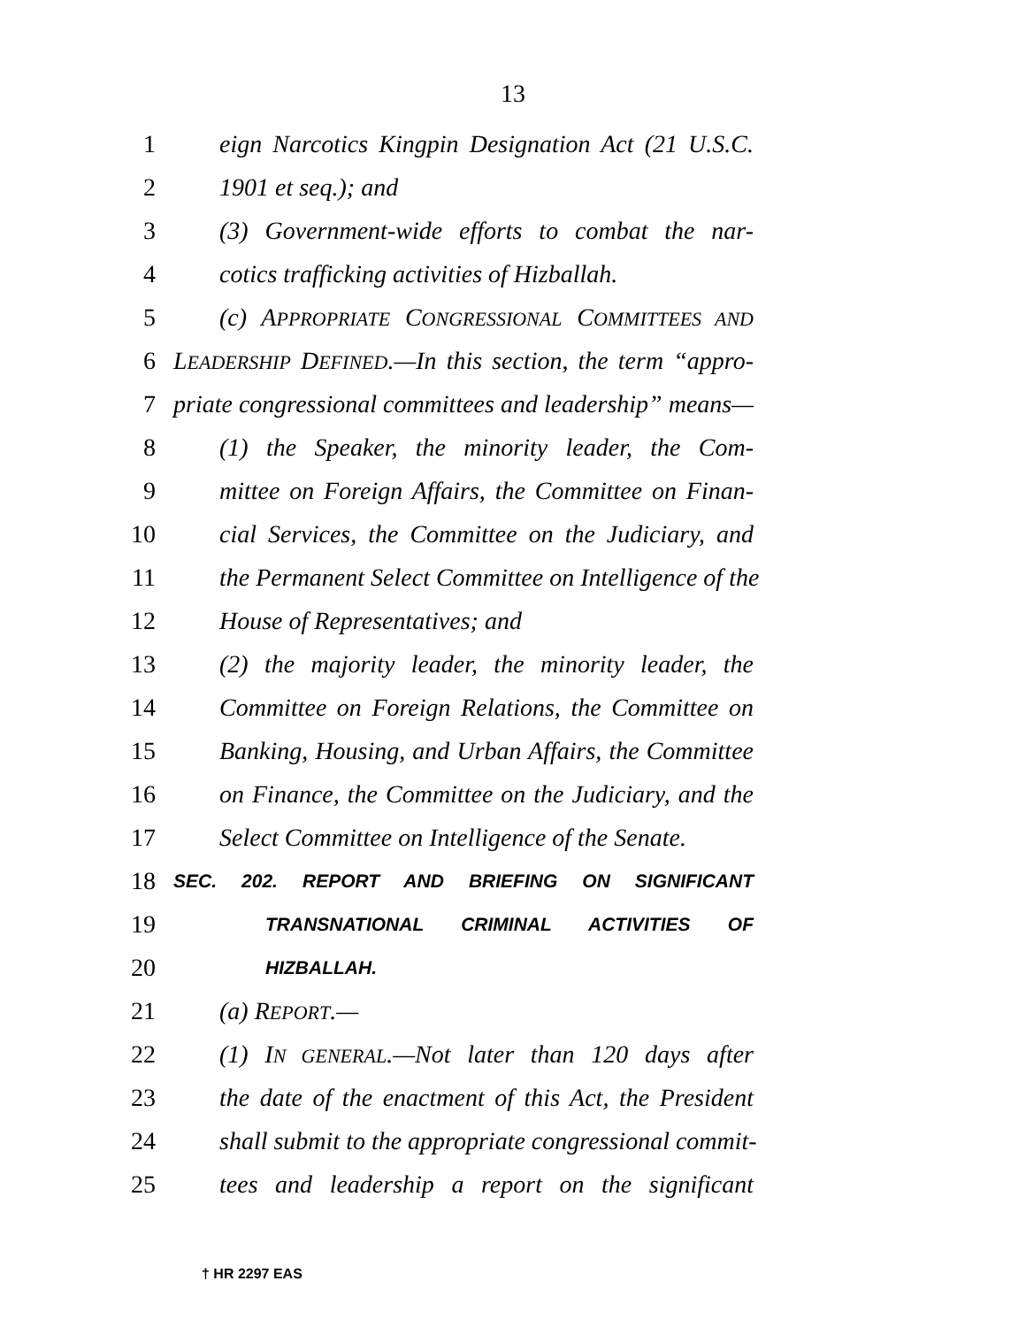13
1 eign Narcotics Kingpin Designation Act (21 U.S.C.
2 1901 et seq.); and
3 (3) Government-wide efforts to combat the nar-
4 cotics trafficking activities of Hizballah.
5 (c) APPROPRIATE CONGRESSIONAL COMMITTEES AND
6 LEADERSHIP DEFINED.—In this section, the term “appro-
7 priate congressional committees and leadership” means—
8 (1) the Speaker, the minority leader, the Com-
9 mittee on Foreign Affairs, the Committee on Finan-
10 cial Services, the Committee on the Judiciary, and
11 the Permanent Select Committee on Intelligence of the
12 House of Representatives; and
13 (2) the majority leader, the minority leader, the
14 Committee on Foreign Relations, the Committee on
15 Banking, Housing, and Urban Affairs, the Committee
16 on Finance, the Committee on the Judiciary, and the
17 Select Committee on Intelligence of the Senate.
18 SEC. 202. REPORT AND BRIEFING ON SIGNIFICANT
19 TRANSNATIONAL CRIMINAL ACTIVITIES OF
20 HIZBALLAH.
21 (a) REPORT.—
22 (1) IN GENERAL.—Not later than 120 days after
23 the date of the enactment of this Act, the President
24 shall submit to the appropriate congressional commit-
25 tees and leadership a report on the significant
† HR 2297 EAS